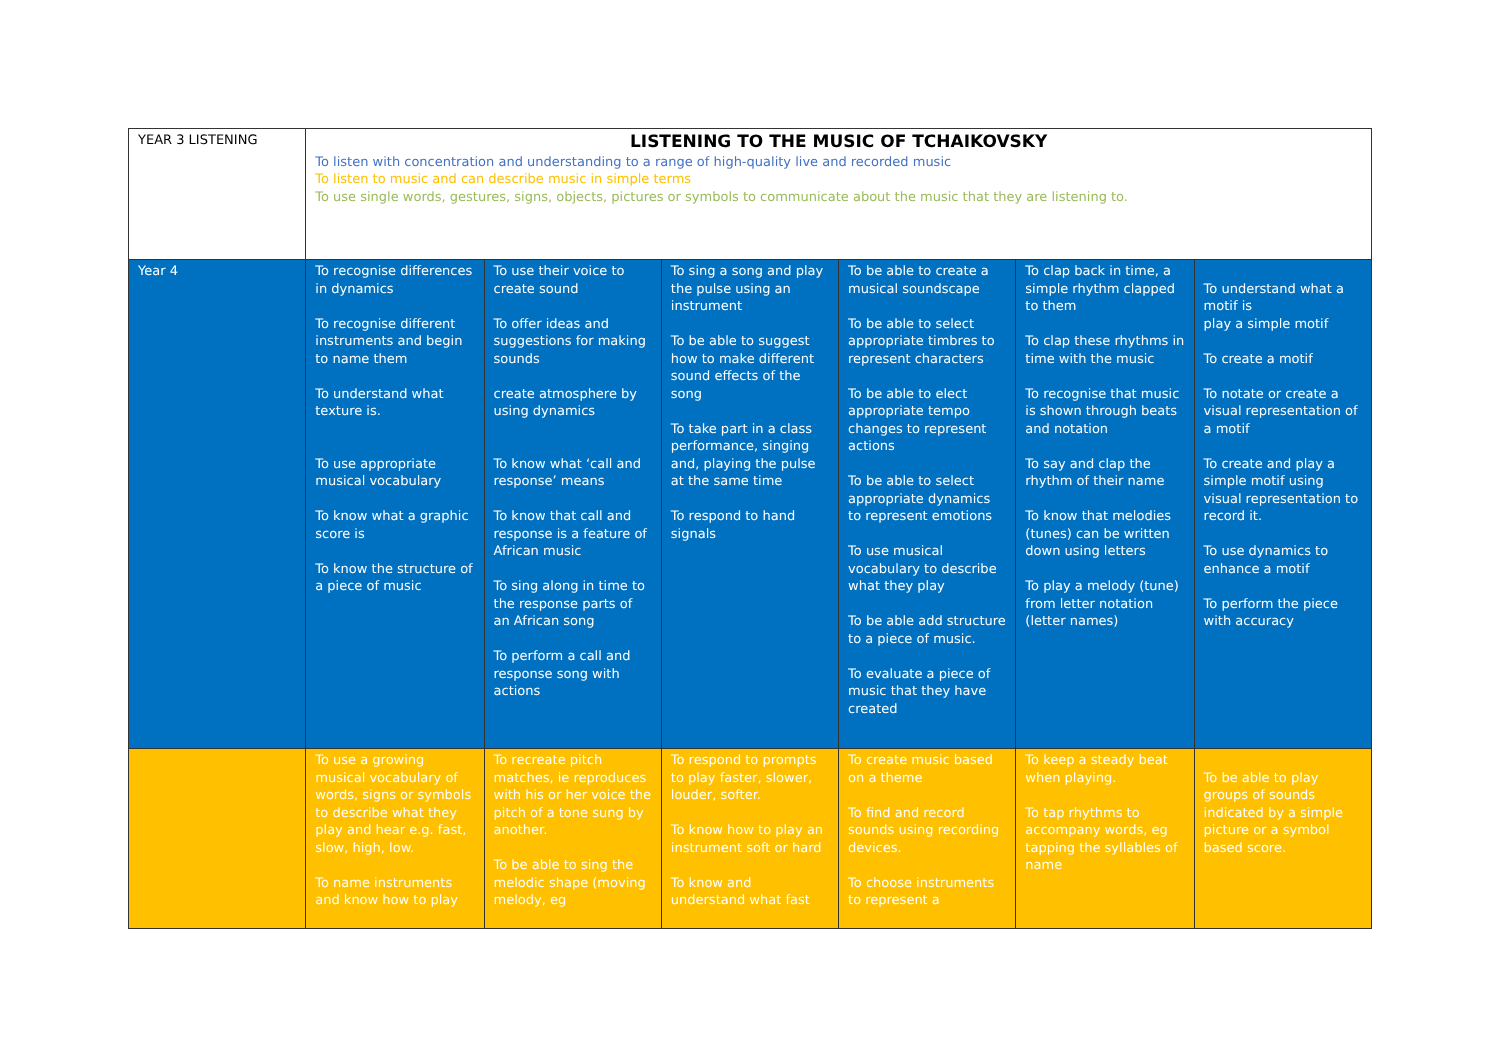| YEAR 3 LISTENING | LISTENING TO THE MUSIC OF TCHAIKOVSKY To listen with concentration and understanding to a range of high-quality live and recorded music To listen to music and can describe music in simple terms To use single words, gestures, signs, objects, pictures or symbols to communicate about the music that they are listening to. | | | | | |
| Year 4 | To recognise differences in dynamics To recognise different instruments and begin to name them To understand what texture is. To use appropriate musical vocabulary To know what a graphic score is To know the structure of a piece of music | To use their voice to create sound To offer ideas and suggestions for making sounds create atmosphere by using dynamics To know what ‘call and response’ means To know that call and response is a feature of African music To sing along in time to the response parts of an African song To perform a call and response song with actions | To sing a song and play the pulse using an instrument To be able to suggest how to make different sound effects of the song To take part in a class performance, singing and, playing the pulse at the same time To respond to hand signals | To be able to create a musical soundscape To be able to select appropriate timbres to represent characters To be able to elect appropriate tempo changes to represent actions To be able to select appropriate dynamics to represent emotions To use musical vocabulary to describe what they play To be able add structure to a piece of music. To evaluate a piece of music that they have created | To clap back in time, a simple rhythm clapped to them To clap these rhythms in time with the music To recognise that music is shown through beats and notation To say and clap the rhythm of their name To know that melodies (tunes) can be written down using letters To play a melody (tune) from letter notation (letter names) | To understand what a motif is play a simple motif To create a motif To notate or create a visual representation of a motif To create and play a simple motif using visual representation to record it. To use dynamics to enhance a motif To perform the piece with accuracy |
| | To use a growing musical vocabulary of words, signs or symbols to describe what they play and hear e.g. fast, slow, high, low. To name instruments and know how to play | To recreate pitch matches, ie reproduces with his or her voice the pitch of a tone sung by another. To be able to sing the melodic shape (moving melody, eg | To respond to prompts to play faster, slower, louder, softer. To know how to play an instrument soft or hard To know and understand what fast | To create music based on a theme To find and record sounds using recording devices. To choose instruments to represent a | To keep a steady beat when playing. To tap rhythms to accompany words, eg tapping the syllables of name | To be able to play groups of sounds indicated by a simple picture or a symbol based score. |